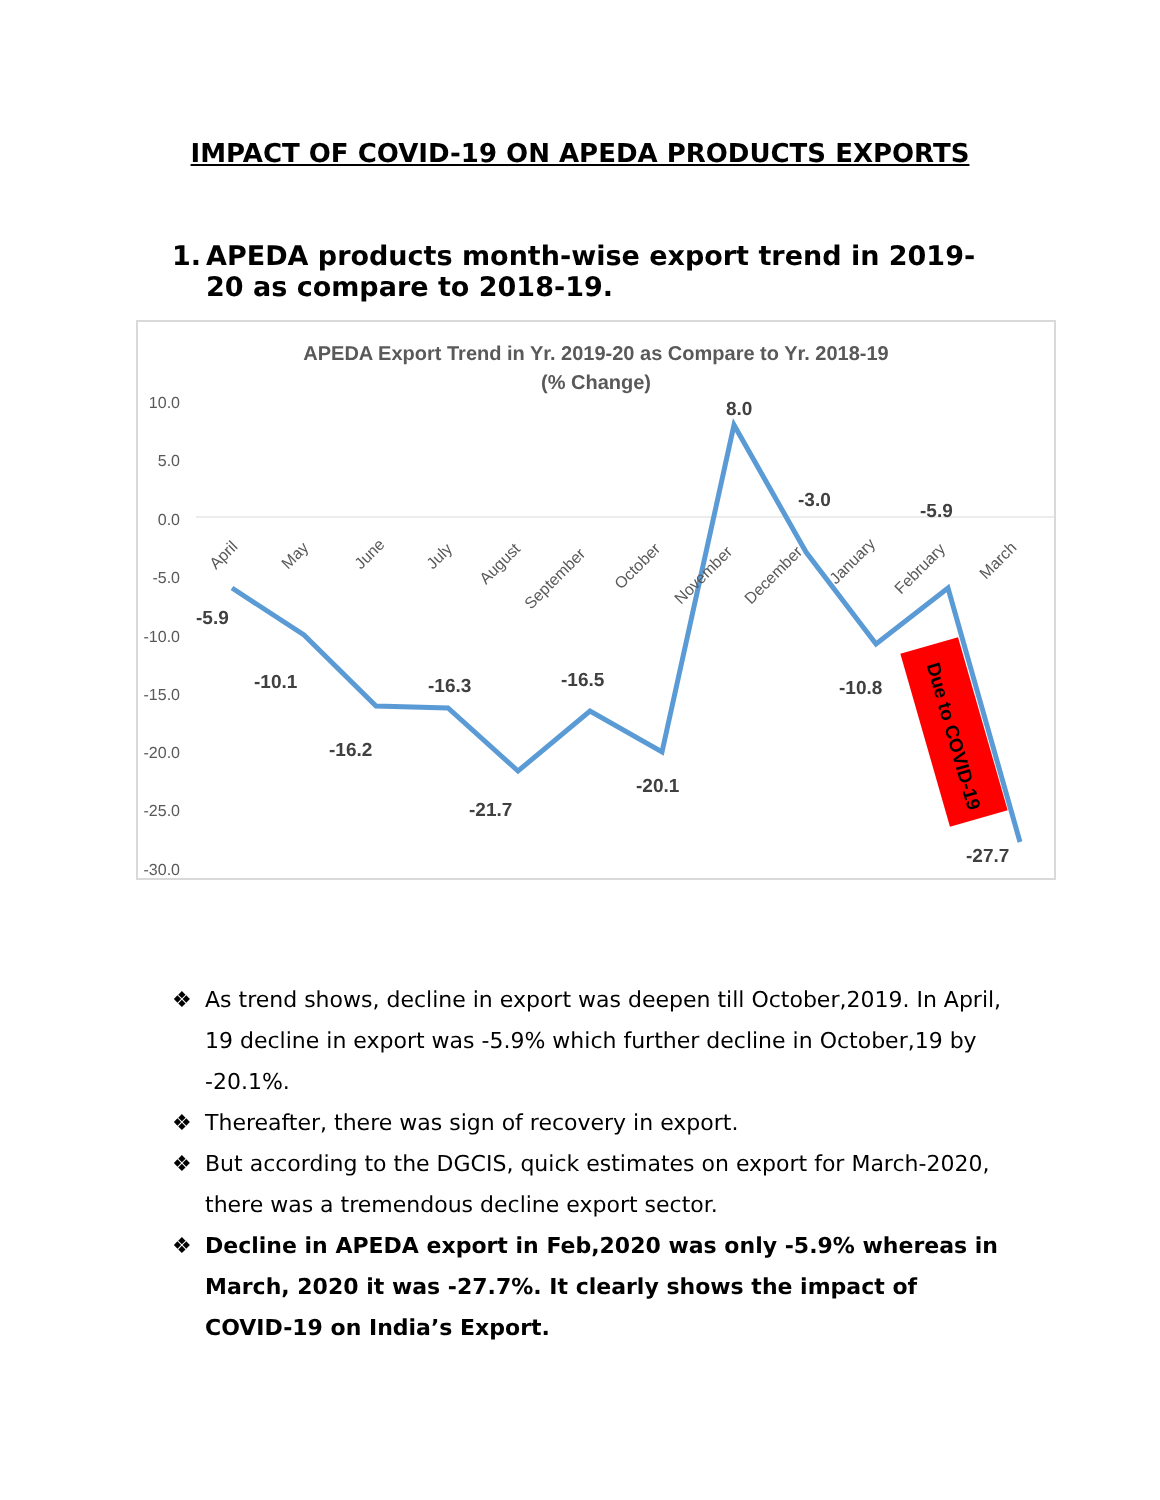IMPACT OF COVID-19 ON APEDA PRODUCTS EXPORTS
1. APEDA products month-wise export trend in 2019-20 as compare to 2018-19.
APEDA Export Trend in Yr. 2019-20 as Compare to Yr. 2018-19
(% Change)
10.0
5.0
0.0
-5.0
-10.0
-15.0
-20.0
-25.0
-30.0
April
May
June
July
August
September
October
November
December
January
February
March
-5.9
-10.1
-16.2
-16.3
-21.7
-16.5
-20.1
8.0
-3.0
-10.8
-5.9
-27.7
Due to COVID-19
❖ As trend shows, decline in export was deepen till October,2019. In April, 19 decline in export was -5.9% which further decline in October,19 by -20.1%.
❖ Thereafter, there was sign of recovery in export.
❖ But according to the DGCIS, quick estimates on export for March-2020, there was a tremendous decline export sector.
❖ Decline in APEDA export in Feb,2020 was only -5.9% whereas in March, 2020 it was -27.7%. It clearly shows the impact of COVID-19 on India’s Export.